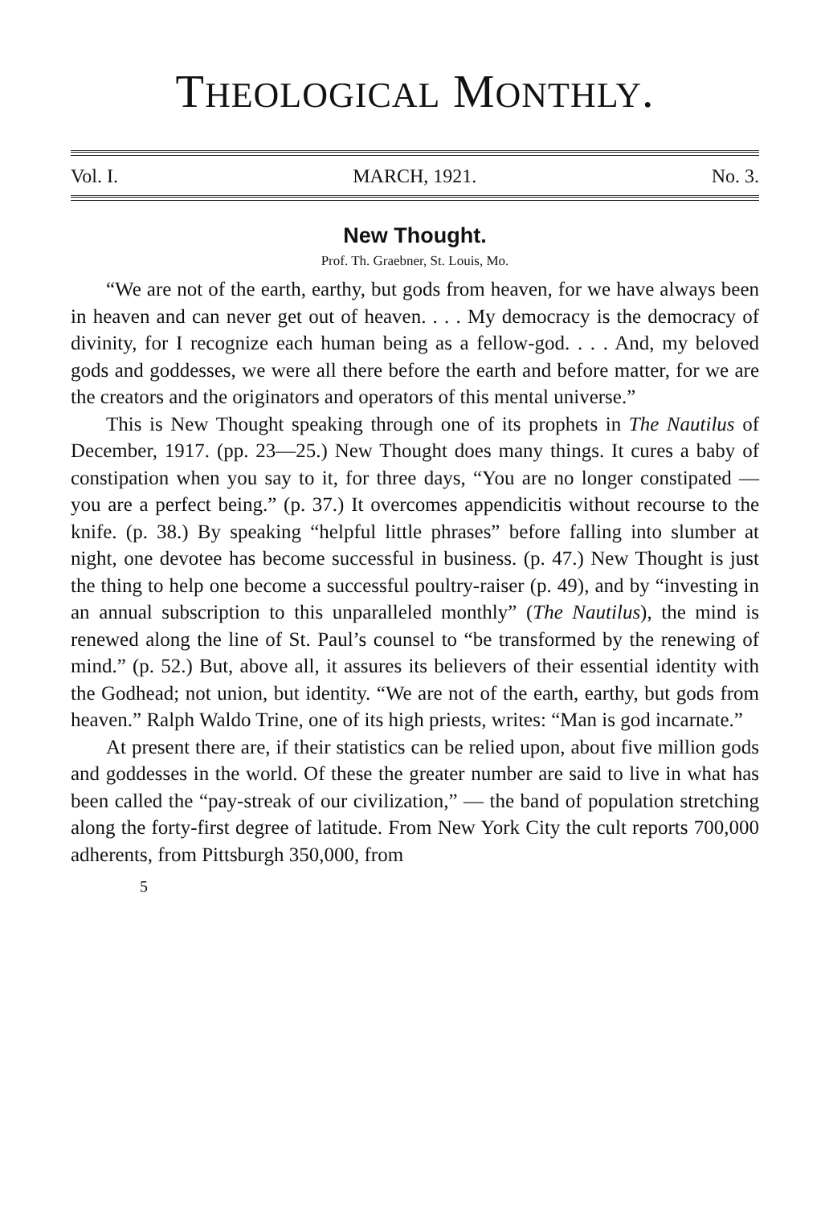THEOLOGICAL MONTHLY.
Vol. I. MARCH, 1921. No. 3.
New Thought.
Prof. Th. Graebner, St. Louis, Mo.
“We are not of the earth, earthy, but gods from heaven, for we have always been in heaven and can never get out of heaven. . . . My democracy is the democracy of divinity, for I recognize each human being as a fellow-god. . . . And, my beloved gods and goddesses, we were all there before the earth and before matter, for we are the creators and the originators and operators of this mental universe.”
This is New Thought speaking through one of its prophets in The Nautilus of December, 1917. (pp. 23—25.) New Thought does many things. It cures a baby of constipation when you say to it, for three days, “You are no longer constipated — you are a perfect being.” (p. 37.) It overcomes appendicitis without recourse to the knife. (p. 38.) By speaking “helpful little phrases” before falling into slumber at night, one devotee has become successful in business. (p. 47.) New Thought is just the thing to help one become a successful poultry-raiser (p. 49), and by “investing in an annual subscription to this unparalleled monthly” (The Nautilus), the mind is renewed along the line of St. Paul’s counsel to “be transformed by the renewing of mind.” (p. 52.) But, above all, it assures its believers of their essential identity with the Godhead; not union, but identity. “We are not of the earth, earthy, but gods from heaven.” Ralph Waldo Trine, one of its high priests, writes: “Man is god incarnate.”
At present there are, if their statistics can be relied upon, about five million gods and goddesses in the world. Of these the greater number are said to live in what has been called the “pay-streak of our civilization,” — the band of population stretching along the forty-first degree of latitude. From New York City the cult reports 700,000 adherents, from Pittsburgh 350,000, from
5